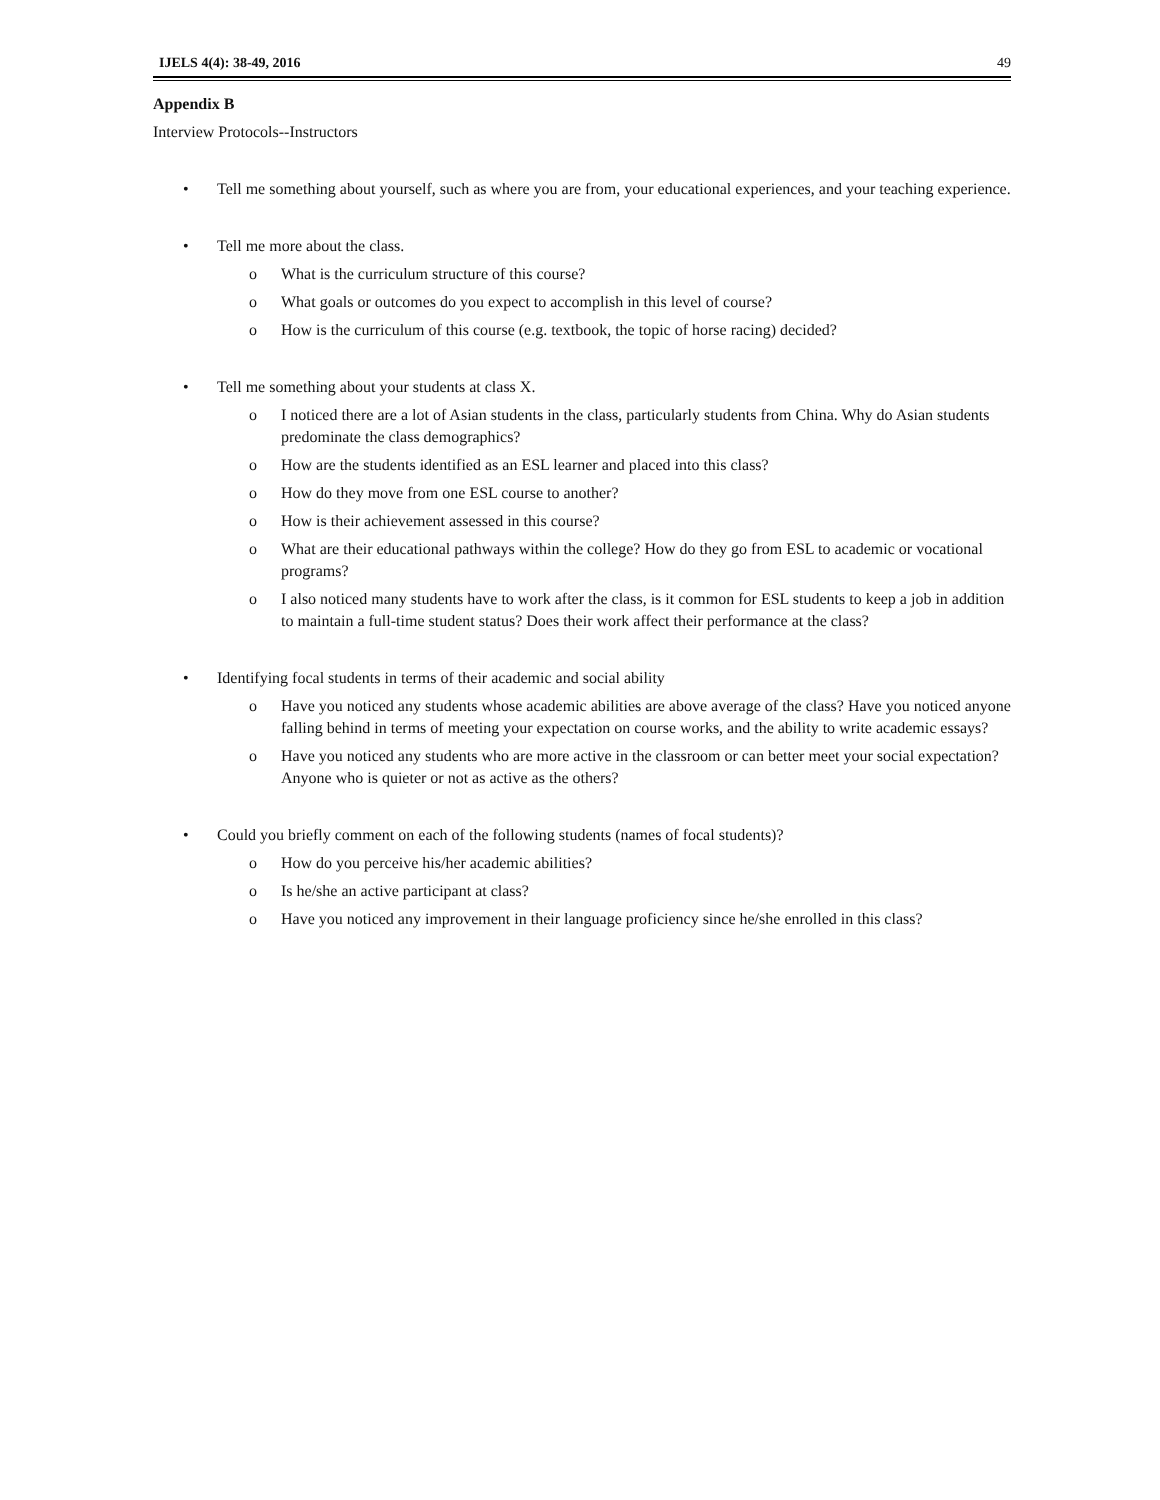IJELS 4(4): 38-49, 2016 49
Appendix B
Interview Protocols--Instructors
• Tell me something about yourself, such as where you are from, your educational experiences, and your teaching experience.
• Tell me more about the class.
o What is the curriculum structure of this course?
o What goals or outcomes do you expect to accomplish in this level of course?
o How is the curriculum of this course (e.g. textbook, the topic of horse racing) decided?
• Tell me something about your students at class X.
o I noticed there are a lot of Asian students in the class, particularly students from China. Why do Asian students predominate the class demographics?
o How are the students identified as an ESL learner and placed into this class?
o How do they move from one ESL course to another?
o How is their achievement assessed in this course?
o What are their educational pathways within the college? How do they go from ESL to academic or vocational programs?
o I also noticed many students have to work after the class, is it common for ESL students to keep a job in addition to maintain a full-time student status? Does their work affect their performance at the class?
• Identifying focal students in terms of their academic and social ability
o Have you noticed any students whose academic abilities are above average of the class? Have you noticed anyone falling behind in terms of meeting your expectation on course works, and the ability to write academic essays?
o Have you noticed any students who are more active in the classroom or can better meet your social expectation? Anyone who is quieter or not as active as the others?
• Could you briefly comment on each of the following students (names of focal students)?
o How do you perceive his/her academic abilities?
o Is he/she an active participant at class?
o Have you noticed any improvement in their language proficiency since he/she enrolled in this class?